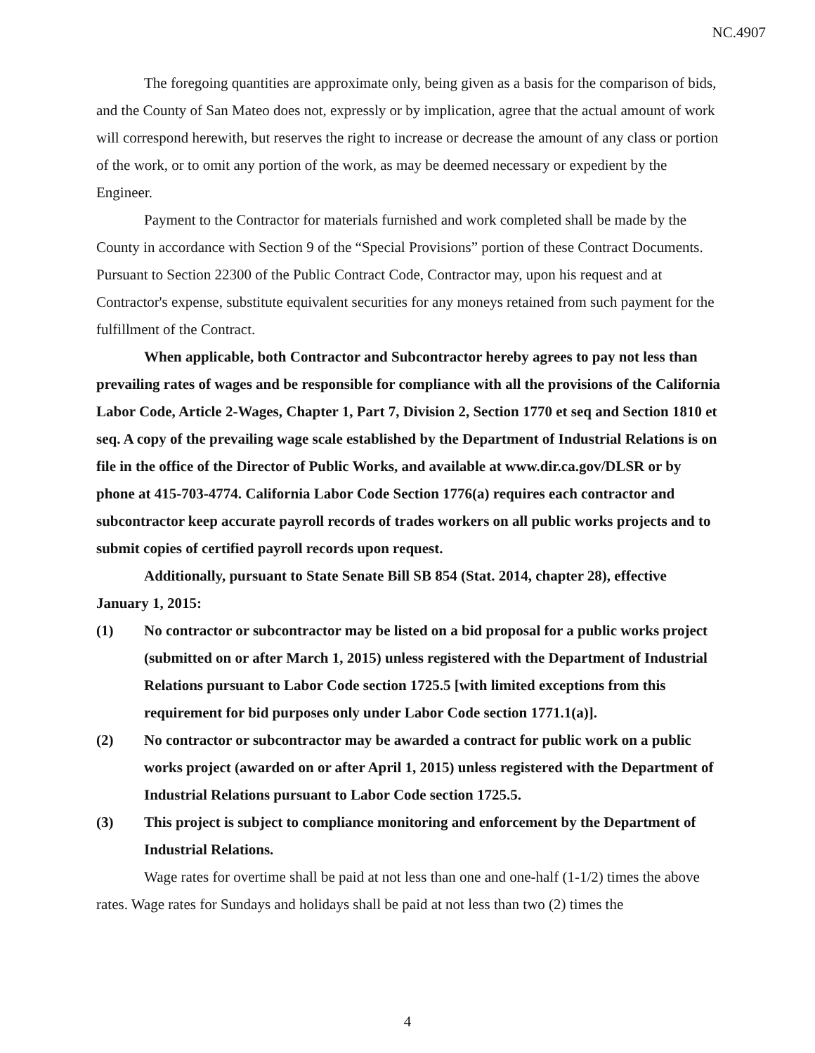NC.4907
The foregoing quantities are approximate only, being given as a basis for the comparison of bids, and the County of San Mateo does not, expressly or by implication, agree that the actual amount of work will correspond herewith, but reserves the right to increase or decrease the amount of any class or portion of the work, or to omit any portion of the work, as may be deemed necessary or expedient by the Engineer.
Payment to the Contractor for materials furnished and work completed shall be made by the County in accordance with Section 9 of the “Special Provisions” portion of these Contract Documents. Pursuant to Section 22300 of the Public Contract Code, Contractor may, upon his request and at Contractor's expense, substitute equivalent securities for any moneys retained from such payment for the fulfillment of the Contract.
When applicable, both Contractor and Subcontractor hereby agrees to pay not less than prevailing rates of wages and be responsible for compliance with all the provisions of the California Labor Code, Article 2-Wages, Chapter 1, Part 7, Division 2, Section 1770 et seq and Section 1810 et seq. A copy of the prevailing wage scale established by the Department of Industrial Relations is on file in the office of the Director of Public Works, and available at www.dir.ca.gov/DLSR or by phone at 415-703-4774. California Labor Code Section 1776(a) requires each contractor and subcontractor keep accurate payroll records of trades workers on all public works projects and to submit copies of certified payroll records upon request.
Additionally, pursuant to State Senate Bill SB 854 (Stat. 2014, chapter 28), effective January 1, 2015:
(1) No contractor or subcontractor may be listed on a bid proposal for a public works project (submitted on or after March 1, 2015) unless registered with the Department of Industrial Relations pursuant to Labor Code section 1725.5 [with limited exceptions from this requirement for bid purposes only under Labor Code section 1771.1(a)].
(2) No contractor or subcontractor may be awarded a contract for public work on a public works project (awarded on or after April 1, 2015) unless registered with the Department of Industrial Relations pursuant to Labor Code section 1725.5.
(3) This project is subject to compliance monitoring and enforcement by the Department of Industrial Relations.
Wage rates for overtime shall be paid at not less than one and one-half (1-1/2) times the above rates. Wage rates for Sundays and holidays shall be paid at not less than two (2) times the
4